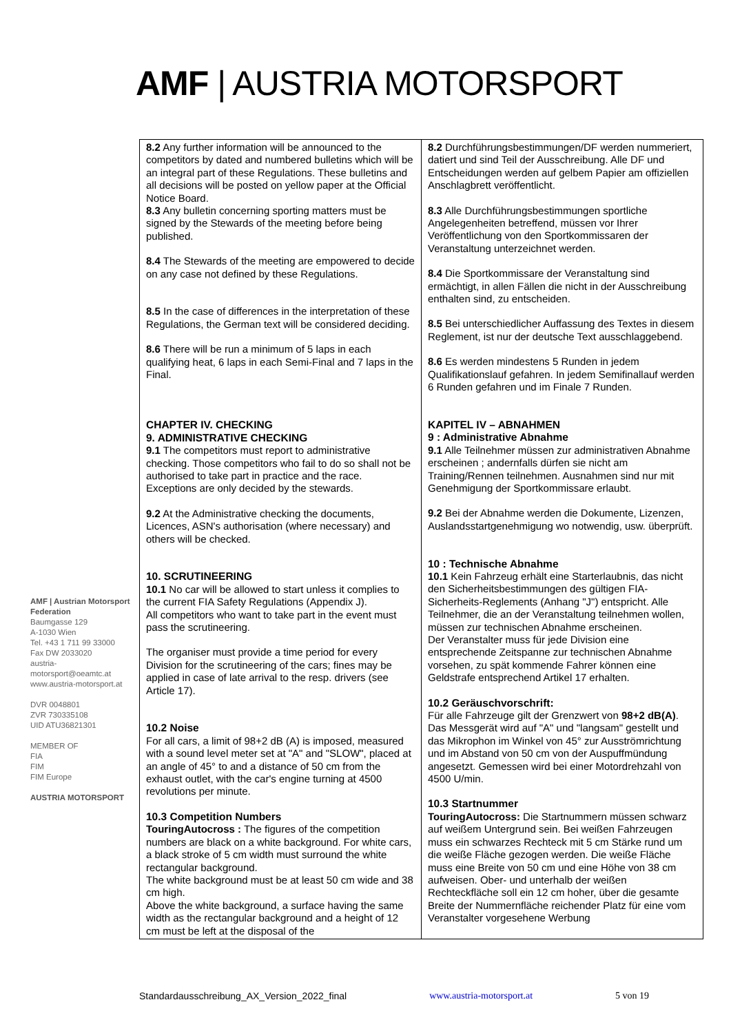AMF | AUSTRIA MOTORSPORT
AMF | Austrian Motorsport Federation
Baumgasse 129
A-1030 Wien
Tel. +43 1 711 99 33000
Fax DW 2033020
austria-motorsport@oeamtc.at
www.austria-motorsport.at
DVR 0048801
ZVR 730335108
UID ATU36821301
MEMBER OF
FIA
FIM
FIM Europe
AUSTRIA MOTORSPORT
| 8.2 Any further information will be announced to the competitors by dated and numbered bulletins which will be an integral part of these Regulations. These bulletins and all decisions will be posted on yellow paper at the Official Notice Board. 8.3 Any bulletin concerning sporting matters must be signed by the Stewards of the meeting before being published. 8.4 The Stewards of the meeting are empowered to decide on any case not defined by these Regulations. 8.5 In the case of differences in the interpretation of these Regulations, the German text will be considered deciding. 8.6 There will be run a minimum of 5 laps in each qualifying heat, 6 laps in each Semi-Final and 7 laps in the Final. CHAPTER IV. CHECKING 9. ADMINISTRATIVE CHECKING 9.1 The competitors must report to administrative checking. Those competitors who fail to do so shall not be authorised to take part in practice and the race. Exceptions are only decided by the stewards. 9.2 At the Administrative checking the documents, Licences, ASN's authorisation (where necessary) and others will be checked. 10. SCRUTINEERING 10.1 No car will be allowed to start unless it complies to the current FIA Safety Regulations (Appendix J). All competitors who want to take part in the event must pass the scrutineering. The organiser must provide a time period for every Division for the scrutineering of the cars; fines may be applied in case of late arrival to the resp. drivers (see Article 17). 10.2 Noise For all cars, a limit of 98+2 dB (A) is imposed, measured with a sound level meter set at "A" and "SLOW", placed at an angle of 45° to and a distance of 50 cm from the exhaust outlet, with the car's engine turning at 4500 revolutions per minute. 10.3 Competition Numbers TouringAutocross : The figures of the competition numbers are black on a white background. For white cars, a black stroke of 5 cm width must surround the white rectangular background. The white background must be at least 50 cm wide and 38 cm high. Above the white background, a surface having the same width as the rectangular background and a height of 12 cm must be left at the disposal of the | 8.2 Durchführungsbestimmungen/DF werden nummeriert, datiert und sind Teil der Ausschreibung. Alle DF und Entscheidungen werden auf gelbem Papier am offiziellen Anschlagbrett veröffentlicht. 8.3 Alle Durchführungsbestimmungen sportliche Angelegenheiten betreffend, müssen vor Ihrer Veröffentlichung von den Sportkommissaren der Veranstaltung unterzeichnet werden. 8.4 Die Sportkommissare der Veranstaltung sind ermächtigt, in allen Fällen die nicht in der Ausschreibung enthalten sind, zu entscheiden. 8.5 Bei unterschiedlicher Auffassung des Textes in diesem Reglement, ist nur der deutsche Text ausschlaggebend. 8.6 Es werden mindestens 5 Runden in jedem Qualifikationslauf gefahren. In jedem Semifinallauf werden 6 Runden gefahren und im Finale 7 Runden. KAPITEL IV – ABNAHMEN 9 : Administrative Abnahme 9.1 Alle Teilnehmer müssen zur administrativen Abnahme erscheinen ; andernfalls dürfen sie nicht am Training/Rennen teilnehmen. Ausnahmen sind nur mit Genehmigung der Sportkommissare erlaubt. 9.2 Bei der Abnahme werden die Dokumente, Lizenzen, Auslandsstartgenehmigung wo notwendig, usw. überprüft. 10 : Technische Abnahme 10.1 Kein Fahrzeug erhält eine Starterlaubnis, das nicht den Sicherheitsbestimmungen des gültigen FIA-Sicherheits-Reglements (Anhang "J") entspricht. Alle Teilnehmer, die an der Veranstaltung teilnehmen wollen, müssen zur technischen Abnahme erscheinen. Der Veranstalter muss für jede Division eine entsprechende Zeitspanne zur technischen Abnahme vorsehen, zu spät kommende Fahrer können eine Geldstrafe entsprechend Artikel 17 erhalten. 10.2 Geräuschvorschrift: Für alle Fahrzeuge gilt der Grenzwert von 98+2 dB(A) . Das Messgerät wird auf "A" und "langsam" gestellt und das Mikrophon im Winkel von 45° zur Ausströmrichtung und im Abstand von 50 cm von der Auspuffmündung angesetzt. Gemessen wird bei einer Motordrehzahl von 4500 U/min. 10.3 Startnummer TouringAutocross: Die Startnummern müssen schwarz auf weißem Untergrund sein. Bei weißen Fahrzeugen muss ein schwarzes Rechteck mit 5 cm Stärke rund um die weiße Fläche gezogen werden. Die weiße Fläche muss eine Breite von 50 cm und eine Höhe von 38 cm aufweisen. Ober- und unterhalb der weißen Rechteckfläche soll ein 12 cm hoher, über die gesamte Breite der Nummernfläche reichender Platz für eine vom Veranstalter vorgesehene Werbung |
Standardausschreibung_AX_Version_2022_final www.austria-motorsport.at 5 von 19